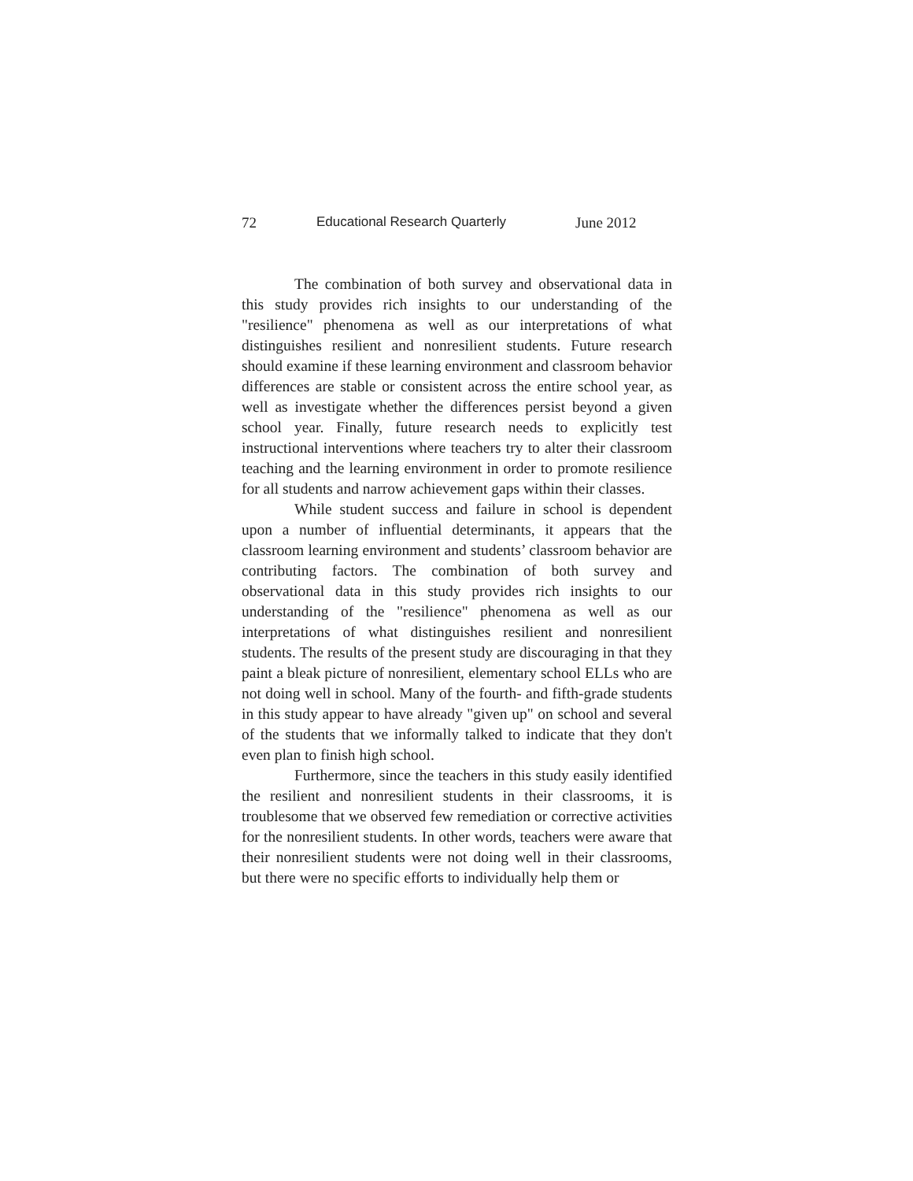72 Educational Research Quarterly June 2012
The combination of both survey and observational data in this study provides rich insights to our understanding of the "resilience" phenomena as well as our interpretations of what distinguishes resilient and nonresilient students. Future research should examine if these learning environment and classroom behavior differences are stable or consistent across the entire school year, as well as investigate whether the differences persist beyond a given school year. Finally, future research needs to explicitly test instructional interventions where teachers try to alter their classroom teaching and the learning environment in order to promote resilience for all students and narrow achievement gaps within their classes.
While student success and failure in school is dependent upon a number of influential determinants, it appears that the classroom learning environment and students’ classroom behavior are contributing factors. The combination of both survey and observational data in this study provides rich insights to our understanding of the "resilience" phenomena as well as our interpretations of what distinguishes resilient and nonresilient students. The results of the present study are discouraging in that they paint a bleak picture of nonresilient, elementary school ELLs who are not doing well in school. Many of the fourth- and fifth-grade students in this study appear to have already "given up" on school and several of the students that we informally talked to indicate that they don't even plan to finish high school.
Furthermore, since the teachers in this study easily identified the resilient and nonresilient students in their classrooms, it is troublesome that we observed few remediation or corrective activities for the nonresilient students. In other words, teachers were aware that their nonresilient students were not doing well in their classrooms, but there were no specific efforts to individually help them or